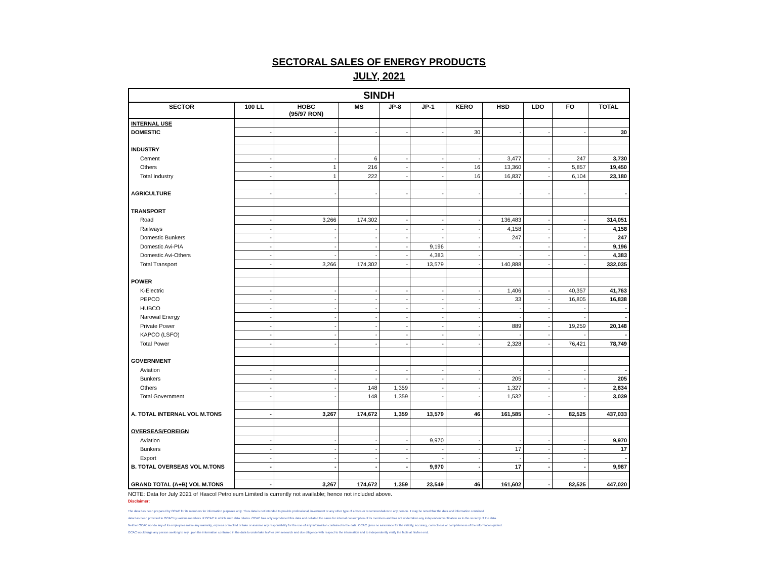SECTORAL SALES OF ENERGY PRODUCTS
JULY, 2021
| SINDH | | | | | | | | | | |
| --- | --- | --- | --- | --- | --- | --- | --- | --- | --- | --- |
| SECTOR | 100 LL | HOBC (95/97 RON) | MS | JP-8 | JP-1 | KERO | HSD | LDO | FO | TOTAL |
| INTERNAL USE | | | | | | | | | | |
| DOMESTIC | - | - | - | - | - | 30 | - | - | - | 30 |
| INDUSTRY | | | | | | | | | | |
| Cement | - | - | 6 | - | - | - | 3,477 | - | 247 | 3,730 |
| Others | - | 1 | 216 | - | - | 16 | 13,360 | - | 5,857 | 19,450 |
| Total Industry | - | 1 | 222 | - | - | 16 | 16,837 | - | 6,104 | 23,180 |
| AGRICULTURE | - | - | - | - | - | - | - | - | - | - |
| TRANSPORT | | | | | | | | | | |
| Road | - | 3,266 | 174,302 | - | - | - | 136,483 | - | - | 314,051 |
| Railways | - | - | - | - | - | - | 4,158 | - | - | 4,158 |
| Domestic Bunkers | - | - | - | - | - | - | 247 | - | - | 247 |
| Domestic Avi-PIA | - | - | - | - | 9,196 | - | - | - | - | 9,196 |
| Domestic Avi-Others | - | - | - | - | 4,383 | - | - | - | - | 4,383 |
| Total Transport | - | 3,266 | 174,302 | - | 13,579 | - | 140,888 | - | - | 332,035 |
| POWER | | | | | | | | | | |
| K-Electric | - | - | - | - | - | - | 1,406 | - | 40,357 | 41,763 |
| PEPCO | - | - | - | - | - | - | 33 | - | 16,805 | 16,838 |
| HUBCO | - | - | - | - | - | - | - | - | - | - |
| Narowal Energy | - | - | - | - | - | - | - | - | - | - |
| Private Power | - | - | - | - | - | - | 889 | - | 19,259 | 20,148 |
| KAPCO (LSFO) | - | - | - | - | - | - | - | - | - | - |
| Total Power | - | - | - | - | - | - | 2,328 | - | 76,421 | 78,749 |
| GOVERNMENT | | | | | | | | | | |
| Aviation | - | - | - | - | - | - | - | - | - | - |
| Bunkers | - | - | - | - | - | - | 205 | - | - | 205 |
| Others | - | - | 148 | 1,359 | - | - | 1,327 | - | - | 2,834 |
| Total Government | - | - | 148 | 1,359 | - | - | 1,532 | - | - | 3,039 |
| A. TOTAL INTERNAL VOL M.TONS | - | 3,267 | 174,672 | 1,359 | 13,579 | 46 | 161,585 | - | 82,525 | 437,033 |
| OVERSEAS/FOREIGN | | | | | | | | | | |
| Aviation | - | - | - | - | 9,970 | - | - | - | - | 9,970 |
| Bunkers | - | - | - | - | - | - | 17 | - | - | 17 |
| Export | - | - | - | - | - | - | - | - | - | - |
| B. TOTAL OVERSEAS VOL M.TONS | - | - | - | - | 9,970 | - | 17 | - | - | 9,987 |
| GRAND TOTAL (A+B) VOL M.TONS | - | 3,267 | 174,672 | 1,359 | 23,549 | 46 | 161,602 | - | 82,525 | 447,020 |
NOTE: Data for July 2021 of Hascol Petroleum Limited is currently not available; hence not included above.
Disclaimer:
The data has been prepared by OCAC for its members for information purposes only. Thus data is not intended to provide professional, investment or any other type of advice or recommendation to any person. It may be noted that the data and information contained
data has been provided to OCAC by various members of OCAC to which such data relates. OCAC has only reproduced this data and collated the same for internal consumption of its members and has not undertaken any independent verification as to the veracity of the data.
Neither OCAC nor do any of its employees make any warranty, express or implied or take or assume any responsibility for the use of any information contained in the data. OCAC gives no assurance for the validity, accuracy, correctness or completeness of the information quoted.
OCAC would urge any person seeking to rely upon the information contained in the data to undertake his/her own research and due diligence with respect to the information and to independently verify the facts at his/her end.